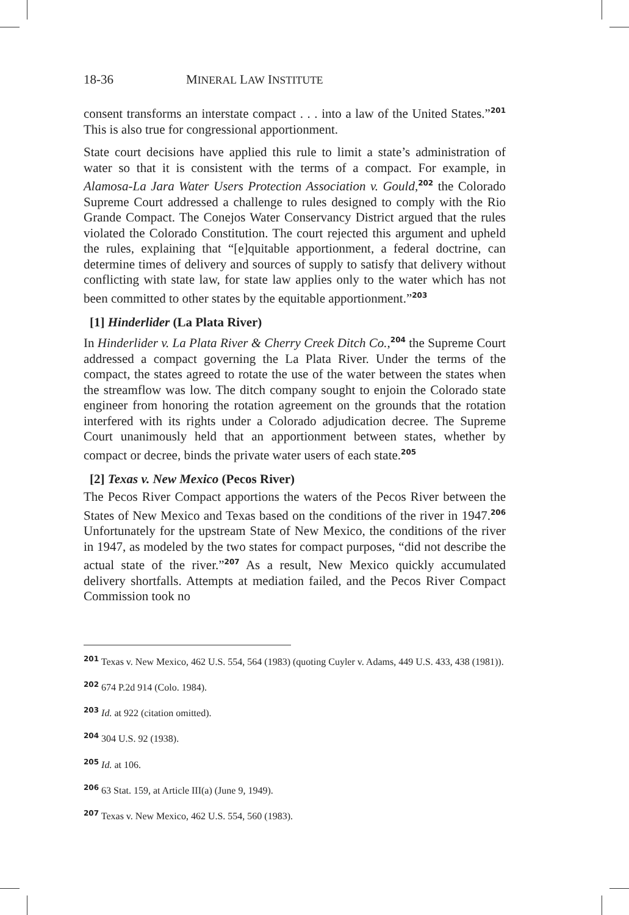18-36 MINERAL LAW INSTITUTE
consent transforms an interstate compact . . . into a law of the United States.”<sup>201</sup> This is also true for congressional apportionment.
State court decisions have applied this rule to limit a state’s administration of water so that it is consistent with the terms of a compact. For example, in Alamosa-La Jara Water Users Protection Association v. Gould,<sup>202</sup> the Colorado Supreme Court addressed a challenge to rules designed to comply with the Rio Grande Compact. The Conejos Water Conservancy District argued that the rules violated the Colorado Constitution. The court rejected this argument and upheld the rules, explaining that “[e]quitable apportionment, a federal doctrine, can determine times of delivery and sources of supply to satisfy that delivery without conflicting with state law, for state law applies only to the water which has not been committed to other states by the equitable apportionment.”<sup>203</sup>
[1] Hinderlider (La Plata River)
In Hinderlider v. La Plata River & Cherry Creek Ditch Co.,<sup>204</sup> the Supreme Court addressed a compact governing the La Plata River. Under the terms of the compact, the states agreed to rotate the use of the water between the states when the streamflow was low. The ditch company sought to enjoin the Colorado state engineer from honoring the rotation agreement on the grounds that the rotation interfered with its rights under a Colorado adjudication decree. The Supreme Court unanimously held that an apportionment between states, whether by compact or decree, binds the private water users of each state.<sup>205</sup>
[2] Texas v. New Mexico (Pecos River)
The Pecos River Compact apportions the waters of the Pecos River between the States of New Mexico and Texas based on the conditions of the river in 1947.<sup>206</sup> Unfortunately for the upstream State of New Mexico, the conditions of the river in 1947, as modeled by the two states for compact purposes, “did not describe the actual state of the river.”<sup>207</sup> As a result, New Mexico quickly accumulated delivery shortfalls. Attempts at mediation failed, and the Pecos River Compact Commission took no
<sup>201</sup> Texas v. New Mexico, 462 U.S. 554, 564 (1983) (quoting Cuyler v. Adams, 449 U.S. 433, 438 (1981)).
<sup>202</sup> 674 P.2d 914 (Colo. 1984).
<sup>203</sup> Id. at 922 (citation omitted).
<sup>204</sup> 304 U.S. 92 (1938).
<sup>205</sup> Id. at 106.
<sup>206</sup> 63 Stat. 159, at Article III(a) (June 9, 1949).
<sup>207</sup> Texas v. New Mexico, 462 U.S. 554, 560 (1983).